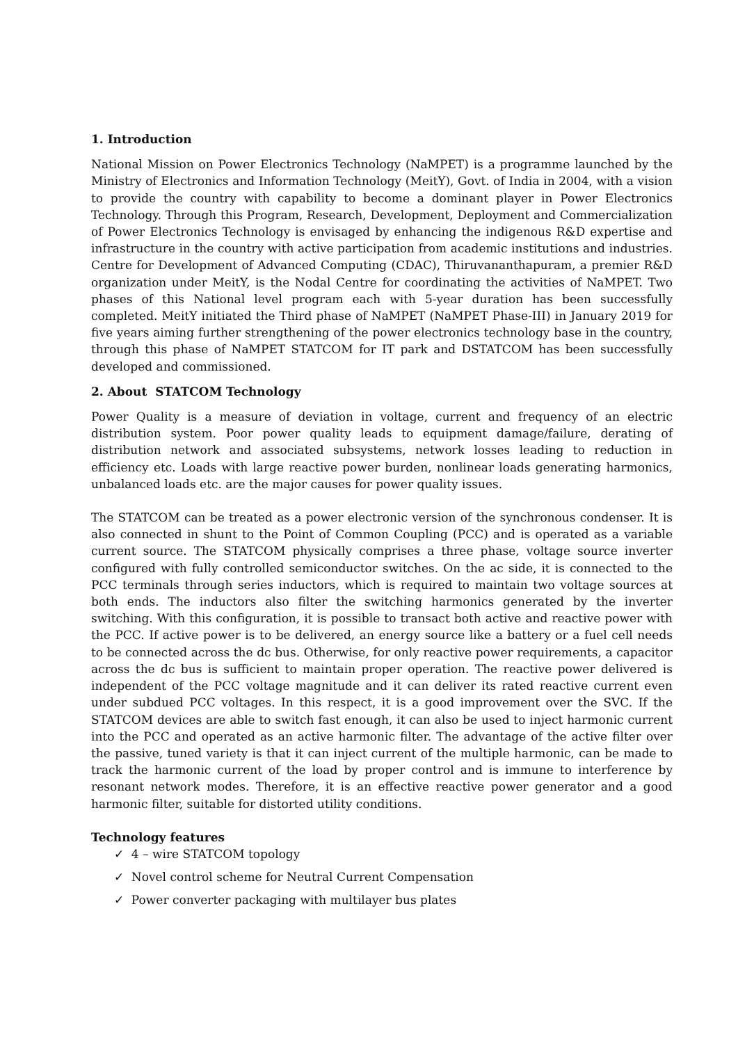1. Introduction
National Mission on Power Electronics Technology (NaMPET) is a programme launched by the Ministry of Electronics and Information Technology (MeitY), Govt. of India in 2004, with a vision to provide the country with capability to become a dominant player in Power Electronics Technology. Through this Program, Research, Development, Deployment and Commercialization of Power Electronics Technology is envisaged by enhancing the indigenous R&D expertise and infrastructure in the country with active participation from academic institutions and industries. Centre for Development of Advanced Computing (CDAC), Thiruvananthapuram, a premier R&D organization under MeitY, is the Nodal Centre for coordinating the activities of NaMPET. Two phases of this National level program each with 5-year duration has been successfully completed. MeitY initiated the Third phase of NaMPET (NaMPET Phase-III) in January 2019 for five years aiming further strengthening of the power electronics technology base in the country, through this phase of NaMPET STATCOM for IT park and DSTATCOM has been successfully developed and commissioned.
2. About STATCOM Technology
Power Quality is a measure of deviation in voltage, current and frequency of an electric distribution system. Poor power quality leads to equipment damage/failure, derating of distribution network and associated subsystems, network losses leading to reduction in efficiency etc. Loads with large reactive power burden, nonlinear loads generating harmonics, unbalanced loads etc. are the major causes for power quality issues.
The STATCOM can be treated as a power electronic version of the synchronous condenser. It is also connected in shunt to the Point of Common Coupling (PCC) and is operated as a variable current source. The STATCOM physically comprises a three phase, voltage source inverter configured with fully controlled semiconductor switches. On the ac side, it is connected to the PCC terminals through series inductors, which is required to maintain two voltage sources at both ends. The inductors also filter the switching harmonics generated by the inverter switching. With this configuration, it is possible to transact both active and reactive power with the PCC. If active power is to be delivered, an energy source like a battery or a fuel cell needs to be connected across the dc bus. Otherwise, for only reactive power requirements, a capacitor across the dc bus is sufficient to maintain proper operation. The reactive power delivered is independent of the PCC voltage magnitude and it can deliver its rated reactive current even under subdued PCC voltages. In this respect, it is a good improvement over the SVC. If the STATCOM devices are able to switch fast enough, it can also be used to inject harmonic current into the PCC and operated as an active harmonic filter. The advantage of the active filter over the passive, tuned variety is that it can inject current of the multiple harmonic, can be made to track the harmonic current of the load by proper control and is immune to interference by resonant network modes. Therefore, it is an effective reactive power generator and a good harmonic filter, suitable for distorted utility conditions.
Technology features
✓ 4 – wire STATCOM topology
✓ Novel control scheme for Neutral Current Compensation
✓ Power converter packaging with multilayer bus plates